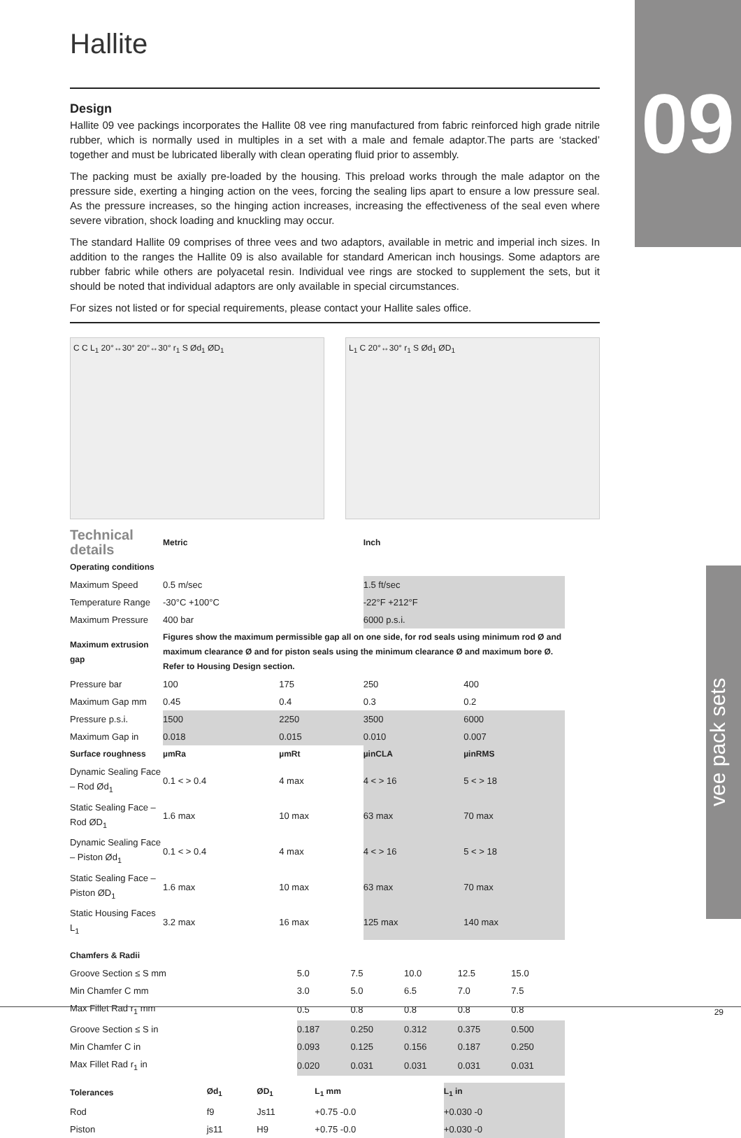Hallite 09
vee pack sets
Design
Hallite 09 vee packings incorporates the Hallite 08 vee ring manufactured from fabric reinforced high grade nitrile rubber, which is normally used in multiples in a set with a male and female adaptor.The parts are ‘stacked’ together and must be lubricated liberally with clean operating fluid prior to assembly.
The packing must be axially pre-loaded by the housing. This preload works through the male adaptor on the pressure side, exerting a hinging action on the vees, forcing the sealing lips apart to ensure a low pressure seal. As the pressure increases, so the hinging action increases, increasing the effectiveness of the seal even where severe vibration, shock loading and knuckling may occur.
The standard Hallite 09 comprises of three vees and two adaptors, available in metric and imperial inch sizes. In addition to the ranges the Hallite 09 is also available for standard American inch housings. Some adaptors are rubber fabric while others are polyacetal resin. Individual vee rings are stocked to supplement the sets, but it should be noted that individual adaptors are only available in special circumstances.
For sizes not listed or for special requirements, please contact your Hallite sales office.
C C L<sub>1</sub> 20°↔30° 20°↔30° r<sub>1</sub> S Ød<sub>1</sub> ØD<sub>1</sub>
L<sub>1</sub> C 20°↔30° r<sub>1</sub> S Ød<sub>1</sub> ØD<sub>1</sub>
| Technical details | Metric | | Inch | |
| --- | --- | --- | --- | --- |
| Operating conditions | | | | |
| Maximum Speed | 0.5 m/sec | | 1.5 ft/sec | |
| Temperature Range | -30°C +100°C | | -22°F +212°F | |
| Maximum Pressure | 400 bar | | 6000 p.s.i. | |
| Maximum extrusion gap | Figures show the maximum permissible gap all on one side, for rod seals using minimum rod Ø and maximum clearance Ø and for piston seals using the minimum clearance Ø and maximum bore Ø. Refer to Housing Design section. | | | |
| Pressure bar | 100 | 175 | 250 | 400 |
| Maximum Gap mm | 0.45 | 0.4 | 0.3 | 0.2 |
| Pressure p.s.i. | 1500 | 2250 | 3500 | 6000 |
| Maximum Gap in | 0.018 | 0.015 | 0.010 | 0.007 |
| Surface roughness | µmRa | µmRt | µinCLA | µinRMS |
| Dynamic Sealing Face – Rod Ød<sub>1</sub> | 0.1 < > 0.4 | 4 max | 4 < > 16 | 5 < > 18 |
| Static Sealing Face – Rod ØD<sub>1</sub> | 1.6 max | 10 max | 63 max | 70 max |
| Dynamic Sealing Face – Piston Ød<sub>1</sub> | 0.1 < > 0.4 | 4 max | 4 < > 16 | 5 < > 18 |
| Static Sealing Face – Piston ØD<sub>1</sub> | 1.6 max | 10 max | 63 max | 70 max |
| Static Housing Faces L<sub>1</sub> | 3.2 max | 16 max | 125 max | 140 max |
| Chamfers & Radii | | | | | |
| Groove Section ≤ S mm | 5.0 | 7.5 | 10.0 | 12.5 | 15.0 |
| Min Chamfer C mm | 3.0 | 5.0 | 6.5 | 7.0 | 7.5 |
| Max Fillet Rad r<sub>1</sub> mm | 0.5 | 0.8 | 0.8 | 0.8 | 0.8 |
| Groove Section ≤ S in | 0.187 | 0.250 | 0.312 | 0.375 | 0.500 |
| Min Chamfer C in | 0.093 | 0.125 | 0.156 | 0.187 | 0.250 |
| Max Fillet Rad r<sub>1</sub> in | 0.020 | 0.031 | 0.031 | 0.031 | 0.031 |
| Tolerances | Ød<sub>1</sub> | ØD<sub>1</sub> | L<sub>1</sub> mm | L<sub>1</sub> in |
| Rod | f9 | Js11 | +0.75 -0.0 | +0.030 -0 |
| Piston | js11 | H9 | +0.75 -0.0 | +0.030 -0 |
29